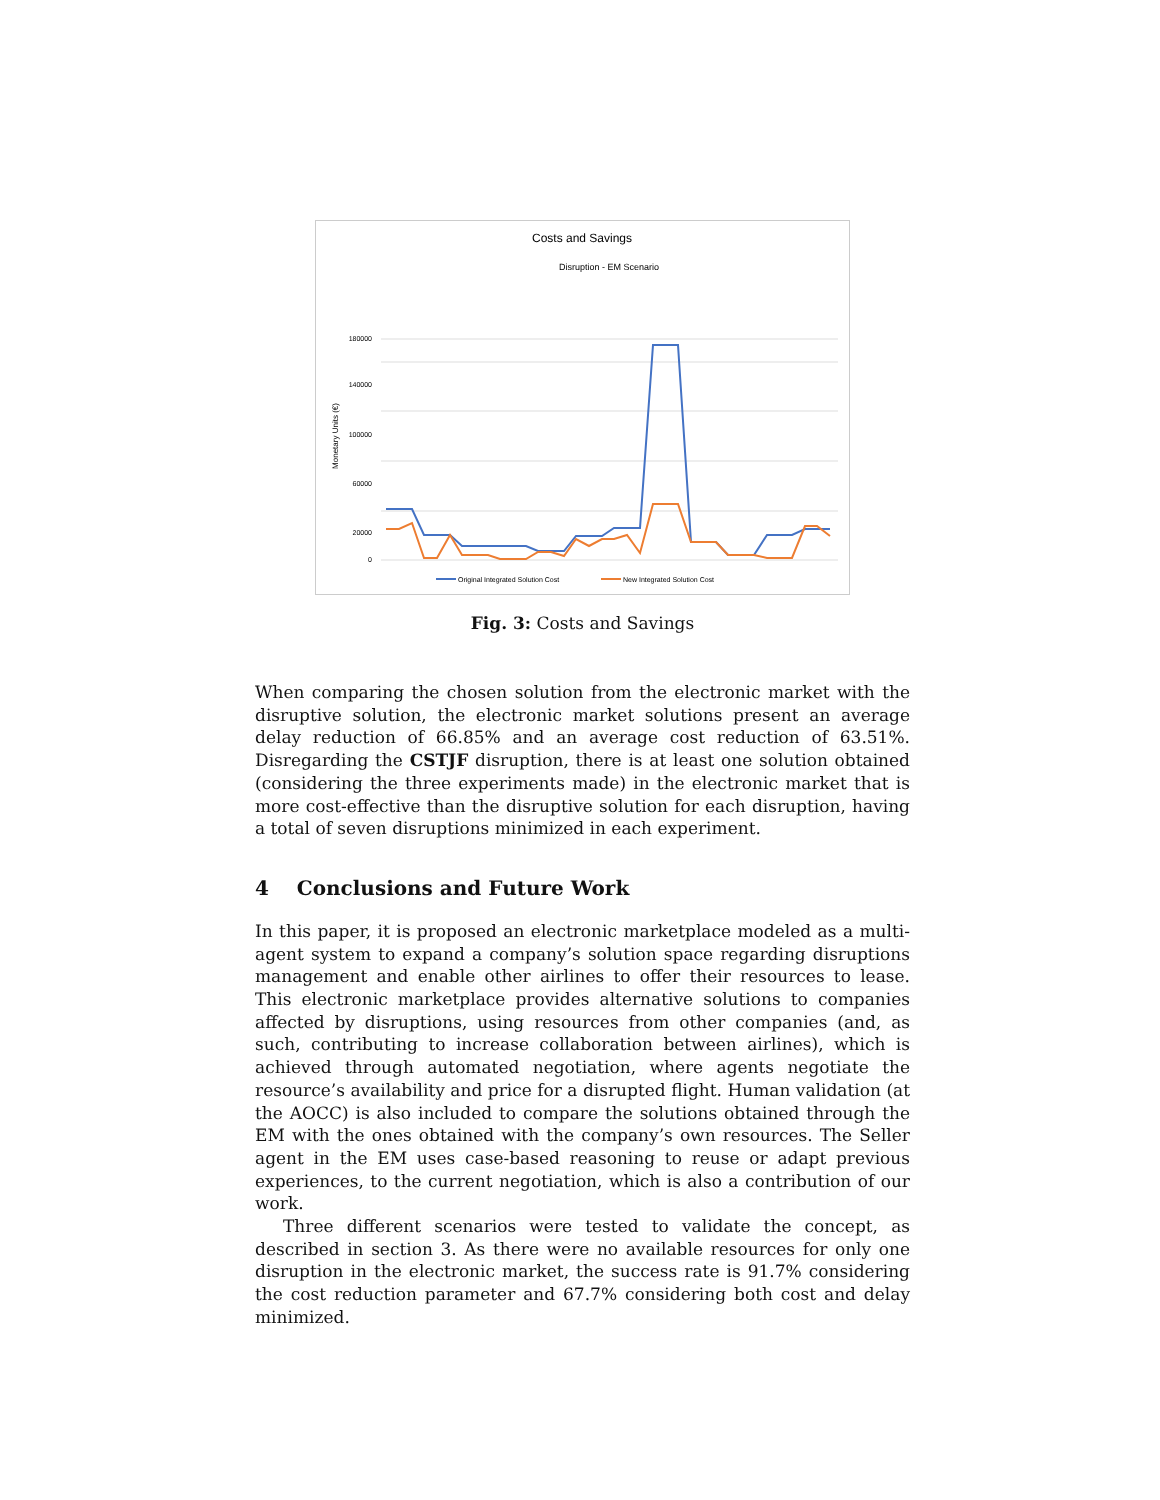Costs and Savings
Disruption - EM Scenario
Monetary Units (€)
180000
140000
100000
60000
20000
0
Original Integrated Solution Cost
New Integrated Solution Cost
Fig. 3: Costs and Savings
When comparing the chosen solution from the electronic market with the disruptive solution, the electronic market solutions present an average delay reduction of 66.85% and an average cost reduction of 63.51%. Disregarding the CSTJF disruption, there is at least one solution obtained (considering the three experiments made) in the electronic market that is more cost-effective than the disruptive solution for each disruption, having a total of seven disruptions minimized in each experiment.
4 Conclusions and Future Work
In this paper, it is proposed an electronic marketplace modeled as a multi-agent system to expand a company’s solution space regarding disruptions management and enable other airlines to offer their resources to lease. This electronic marketplace provides alternative solutions to companies affected by disruptions, using resources from other companies (and, as such, contributing to increase collaboration between airlines), which is achieved through automated negotiation, where agents negotiate the resource’s availability and price for a disrupted flight. Human validation (at the AOCC) is also included to compare the solutions obtained through the EM with the ones obtained with the company’s own resources. The Seller agent in the EM uses case-based reasoning to reuse or adapt previous experiences, to the current negotiation, which is also a contribution of our work.
Three different scenarios were tested to validate the concept, as described in section 3. As there were no available resources for only one disruption in the electronic market, the success rate is 91.7% considering the cost reduction parameter and 67.7% considering both cost and delay minimized.